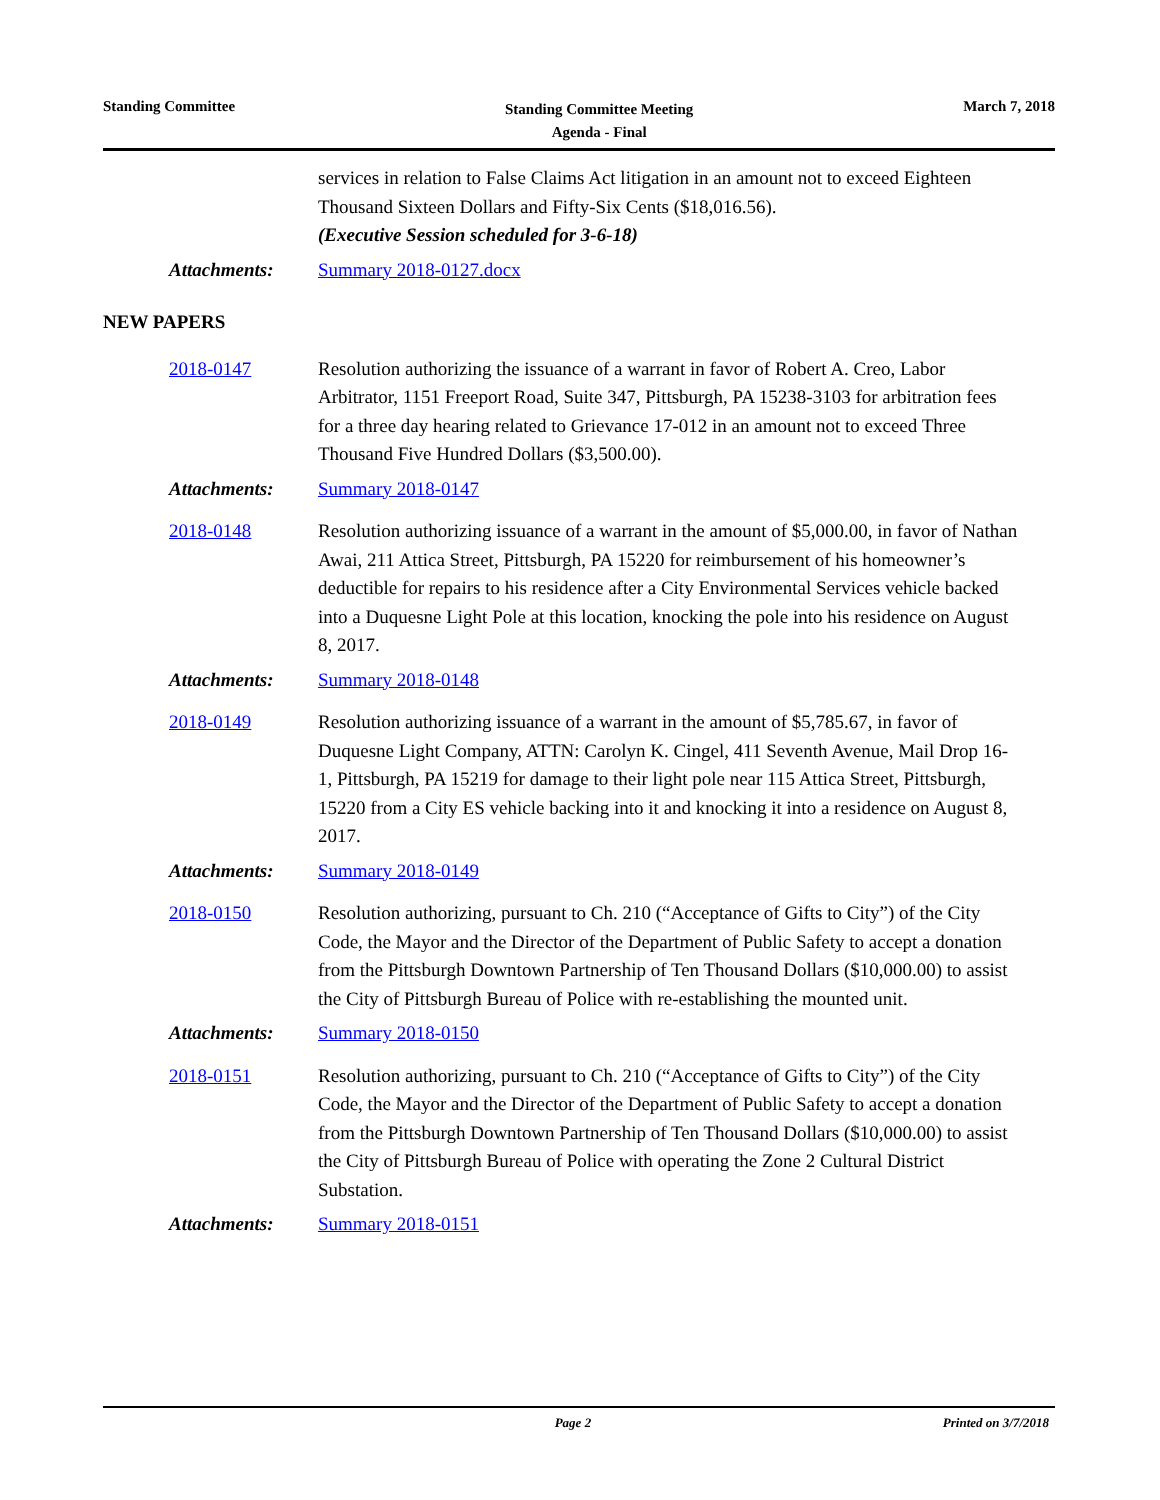Standing Committee
Standing Committee Meeting
Agenda - Final
March 7, 2018
services in relation to False Claims Act litigation in an amount not to exceed Eighteen Thousand Sixteen Dollars and Fifty-Six Cents ($18,016.56).
(Executive Session scheduled for 3-6-18)
Attachments: Summary 2018-0127.docx
NEW PAPERS
2018-0147 Resolution authorizing the issuance of a warrant in favor of Robert A. Creo, Labor Arbitrator, 1151 Freeport Road, Suite 347, Pittsburgh, PA 15238-3103 for arbitration fees for a three day hearing related to Grievance 17-012 in an amount not to exceed Three Thousand Five Hundred Dollars ($3,500.00).
Attachments: Summary 2018-0147
2018-0148 Resolution authorizing issuance of a warrant in the amount of $5,000.00, in favor of Nathan Awai, 211 Attica Street, Pittsburgh, PA 15220 for reimbursement of his homeowner’s deductible for repairs to his residence after a City Environmental Services vehicle backed into a Duquesne Light Pole at this location, knocking the pole into his residence on August 8, 2017.
Attachments: Summary 2018-0148
2018-0149 Resolution authorizing issuance of a warrant in the amount of $5,785.67, in favor of Duquesne Light Company, ATTN: Carolyn K. Cingel, 411 Seventh Avenue, Mail Drop 16-1, Pittsburgh, PA 15219 for damage to their light pole near 115 Attica Street, Pittsburgh, 15220 from a City ES vehicle backing into it and knocking it into a residence on August 8, 2017.
Attachments: Summary 2018-0149
2018-0150 Resolution authorizing, pursuant to Ch. 210 (“Acceptance of Gifts to City”) of the City Code, the Mayor and the Director of the Department of Public Safety to accept a donation from the Pittsburgh Downtown Partnership of Ten Thousand Dollars ($10,000.00) to assist the City of Pittsburgh Bureau of Police with re-establishing the mounted unit.
Attachments: Summary 2018-0150
2018-0151 Resolution authorizing, pursuant to Ch. 210 (“Acceptance of Gifts to City”) of the City Code, the Mayor and the Director of the Department of Public Safety to accept a donation from the Pittsburgh Downtown Partnership of Ten Thousand Dollars ($10,000.00) to assist the City of Pittsburgh Bureau of Police with operating the Zone 2 Cultural District Substation.
Attachments: Summary 2018-0151
Page 2 Printed on 3/7/2018